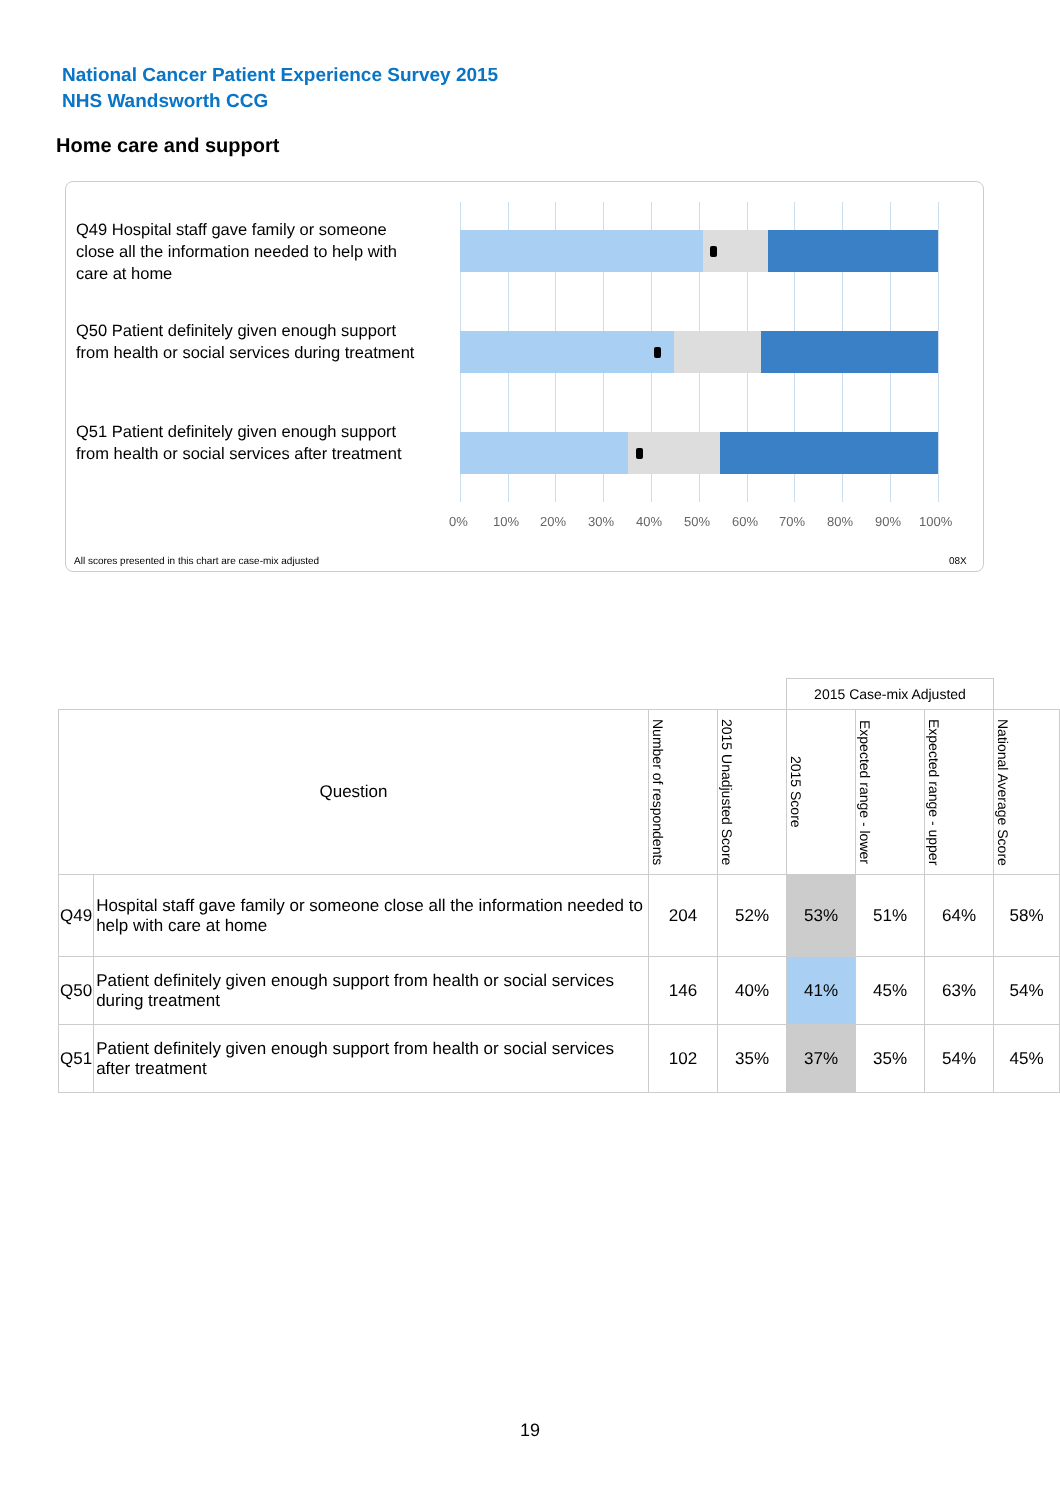National Cancer Patient Experience Survey 2015
NHS Wandsworth CCG
Home care and support
Q49 Hospital staff gave family or someone close all the information needed to help with care at home
Q50 Patient definitely given enough support from health or social services during treatment
Q51 Patient definitely given enough support from health or social services after treatment
0% 10% 20% 30% 40% 50% 60% 70% 80% 90% 100%
All scores presented in this chart are case-mix adjusted
08X
| | | | | 2015 Case-mix Adjusted | | | |
| Question | | Number of respondents | 2015 Unadjusted Score | 2015 Score | Expected range - lower | Expected range - upper | National Average Score |
| Q49 | Hospital staff gave family or someone close all the information needed to help with care at home | 204 | 52% | 53% | 51% | 64% | 58% |
| Q50 | Patient definitely given enough support from health or social services during treatment | 146 | 40% | 41% | 45% | 63% | 54% |
| Q51 | Patient definitely given enough support from health or social services after treatment | 102 | 35% | 37% | 35% | 54% | 45% |
19